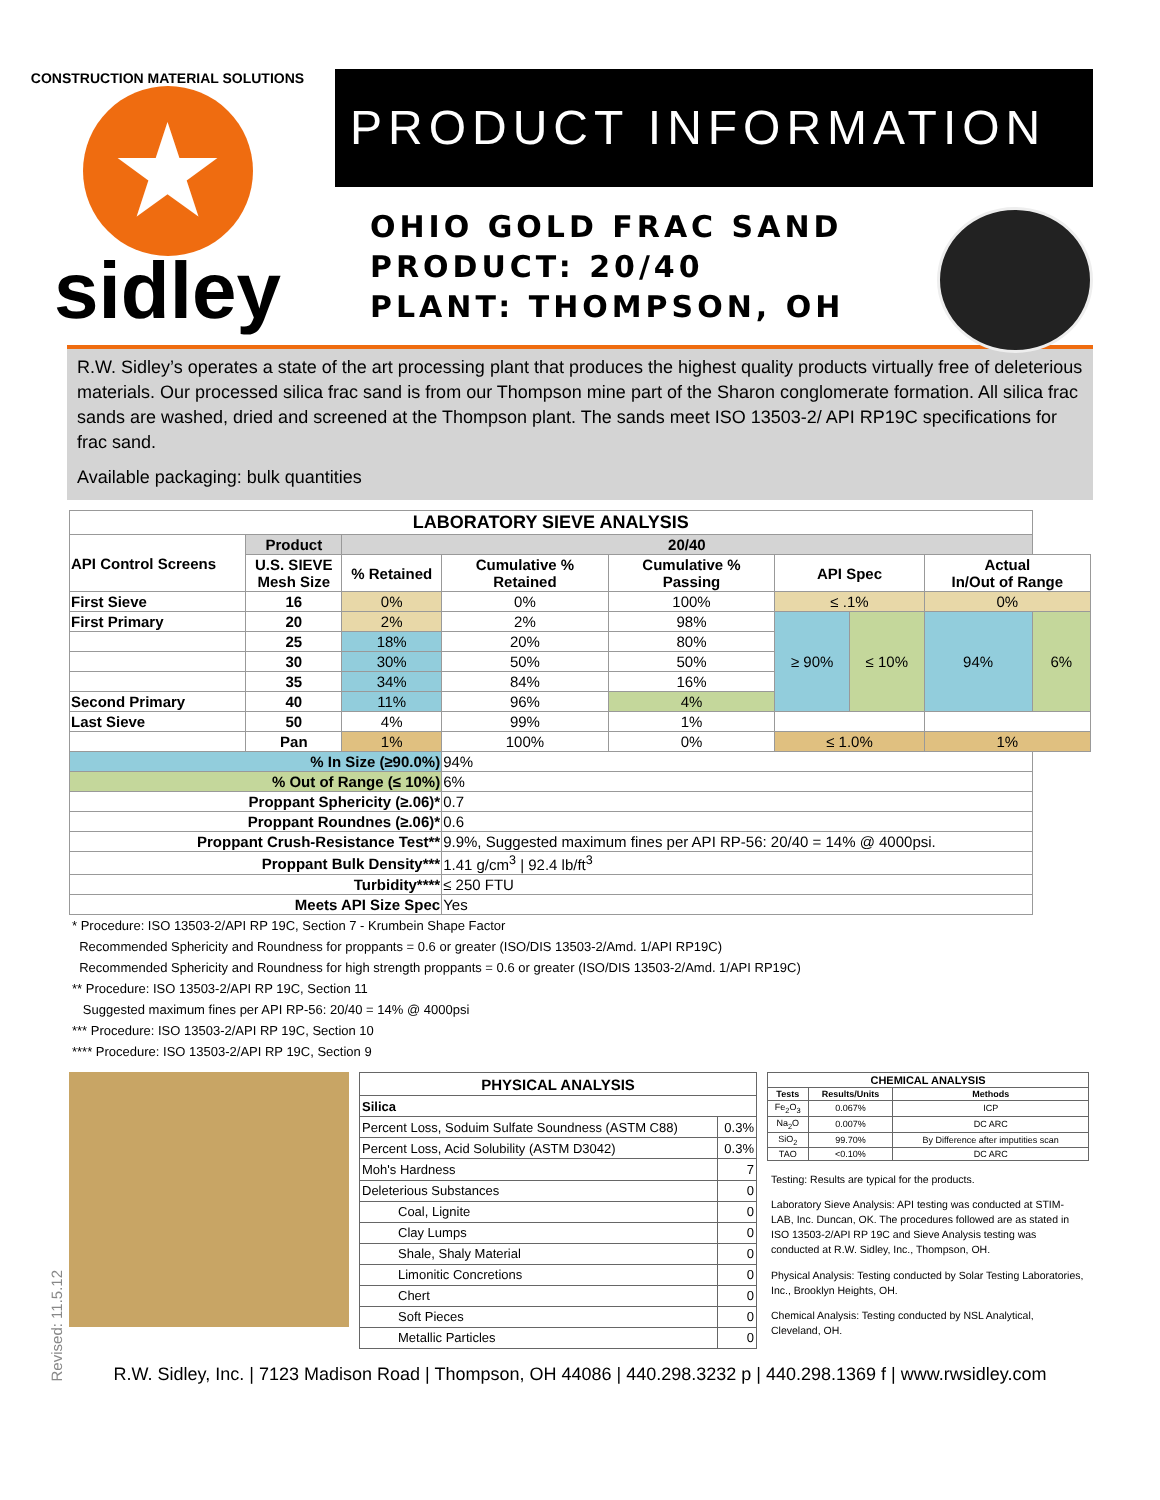CONSTRUCTION MATERIAL SOLUTIONS
★
sidley
PRODUCT INFORMATION
OHIO GOLD FRAC SAND
PRODUCT: 20/40
PLANT: THOMPSON, OH
R.W. Sidley’s operates a state of the art processing plant that produces the highest quality products virtually free of deleterious materials. Our processed silica frac sand is from our Thompson mine part of the Sharon conglomerate formation. All silica frac sands are washed, dried and screened at the Thompson plant. The sands meet ISO 13503-2/ API RP19C specifications for frac sand.
Available packaging: bulk quantities
| LABORATORY SIEVE ANALYSIS | | | | | | | | |
| --- | --- | --- | --- | --- | --- | --- | --- | --- |
| API Control Screens | Product | 20/40 | | | | | | |
| | U.S. SIEVE Mesh Size | % Retained | Cumulative % Retained | Cumulative % Passing | API Spec | | Actual In/Out of Range | |
| First Sieve | 16 | 0% | 0% | 100% | ≤ .1% | | 0% | |
| First Primary | 20 | 2% | 2% | 98% | ≥ 90% | ≤ 10% | 94% | 6% |
| | 25 | 18% | 20% | 80% | | | | |
| | 30 | 30% | 50% | 50% | | | | |
| | 35 | 34% | 84% | 16% | | | | |
| Second Primary | 40 | 11% | 96% | 4% | | | | |
| Last Sieve | 50 | 4% | 99% | 1% | | | | |
| | Pan | 1% | 100% | 0% | ≤ 1.0% | | 1% | |
| % In Size (≥90.0%) | | | 94% | | | | | |
| % Out of Range (≤ 10%) | | | 6% | | | | | |
| Proppant Sphericity (≥.06)* | | | 0.7 | | | | | |
| Proppant Roundnes (≥.06)* | | | 0.6 | | | | | |
| Proppant Crush-Resistance Test** | | | 9.9%, Suggested maximum fines per API RP-56: 20/40 = 14% @ 4000psi. | | | | | |
| Proppant Bulk Density*** | | | 1.41 g/cm<sup>3</sup> / 92.4 lb/ft<sup>3</sup> | | | | | |
| Turbidity**** | | | ≤ 250 FTU | | | | | |
| Meets API Size Spec | | | Yes | | | | | |
* Procedure: ISO 13503-2/API RP 19C, Section 7 - Krumbein Shape Factor
Recommended Sphericity and Roundness for proppants = 0.6 or greater (ISO/DIS 13503-2/Amd. 1/API RP19C)
Recommended Sphericity and Roundness for high strength proppants = 0.6 or greater (ISO/DIS 13503-2/Amd. 1/API RP19C)
** Procedure: ISO 13503-2/API RP 19C, Section 11
Suggested maximum fines per API RP-56: 20/40 = 14% @ 4000psi
*** Procedure: ISO 13503-2/API RP 19C, Section 10
**** Procedure: ISO 13503-2/API RP 19C, Section 9
| PHYSICAL ANALYSIS | |
| Silica | |
| Percent Loss, Soduim Sulfate Soundness (ASTM C88) | 0.3% |
| Percent Loss, Acid Solubility (ASTM D3042) | 0.3% |
| Moh's Hardness | 7 |
| Deleterious Substances | 0 |
| Coal, Lignite | 0 |
| Clay Lumps | 0 |
| Shale, Shaly Material | 0 |
| Limonitic Concretions | 0 |
| Chert | 0 |
| Soft Pieces | 0 |
| Metallic Particles | 0 |
| CHEMICAL ANALYSIS | | |
| --- | --- | --- |
| Tests | Results/Units | Methods |
| Fe<sub>2</sub>O<sub>3</sub> | 0.067% | ICP |
| Na<sub>2</sub>O | 0.007% | DC ARC |
| SiO<sub>2</sub> | 99.70% | By Difference after imputities scan |
| TAO | <0.10% | DC ARC |
Testing: Results are typical for the products.
Laboratory Sieve Analysis: API testing was conducted at STIM-LAB, Inc. Duncan, OK. The procedures followed are as stated in ISO 13503-2/API RP 19C and Sieve Analysis testing was conducted at R.W. Sidley, Inc., Thompson, OH.
Physical Analysis: Testing conducted by Solar Testing Laboratories, Inc., Brooklyn Heights, OH.
Chemical Analysis: Testing conducted by NSL Analytical, Cleveland, OH.
Revised: 11.5.12
R.W. Sidley, Inc. | 7123 Madison Road | Thompson, OH 44086 | 440.298.3232 p | 440.298.1369 f | www.rwsidley.com